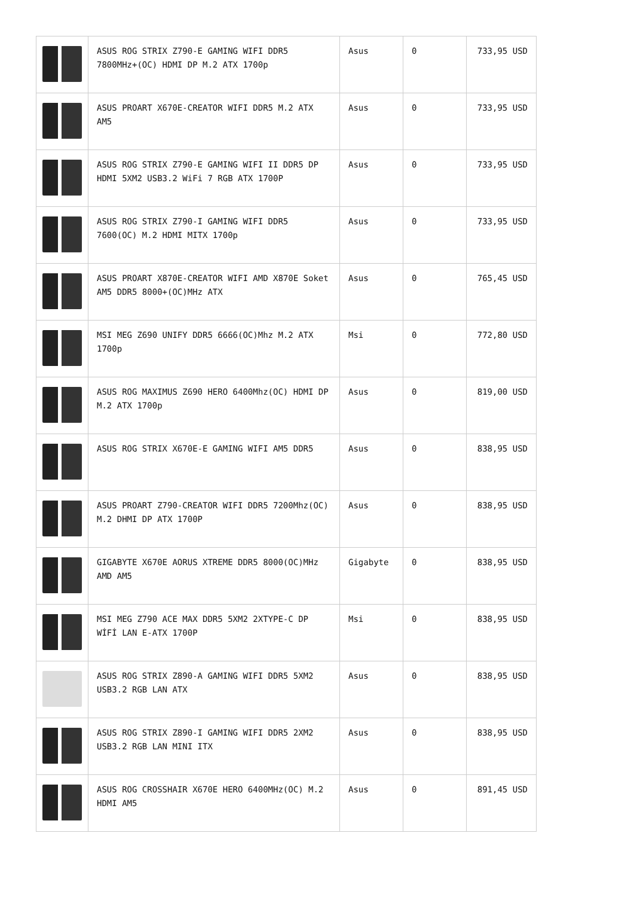| | ASUS ROG STRIX Z790-E GAMING WIFI DDR5 7800MHz+(OC) HDMI DP M.2 ATX 1700p | Asus | 0 | 733,95 USD |
| | ASUS PROART X670E-CREATOR WIFI DDR5 M.2 ATX AM5 | Asus | 0 | 733,95 USD |
| | ASUS ROG STRIX Z790-E GAMING WIFI II DDR5 DP HDMI 5XM2 USB3.2 WiFi 7 RGB ATX 1700P | Asus | 0 | 733,95 USD |
| | ASUS ROG STRIX Z790-I GAMING WIFI DDR5 7600(OC) M.2 HDMI MITX 1700p | Asus | 0 | 733,95 USD |
| | ASUS PROART X870E-CREATOR WIFI AMD X870E Soket AM5 DDR5 8000+(OC)MHz ATX | Asus | 0 | 765,45 USD |
| | MSI MEG Z690 UNIFY DDR5 6666(OC)Mhz M.2 ATX 1700p | Msi | 0 | 772,80 USD |
| | ASUS ROG MAXIMUS Z690 HERO 6400Mhz(OC) HDMI DP M.2 ATX 1700p | Asus | 0 | 819,00 USD |
| | ASUS ROG STRIX X670E-E GAMING WIFI AM5 DDR5 | Asus | 0 | 838,95 USD |
| | ASUS PROART Z790-CREATOR WIFI DDR5 7200Mhz(OC) M.2 DHMI DP ATX 1700P | Asus | 0 | 838,95 USD |
| | GIGABYTE X670E AORUS XTREME DDR5 8000(OC)MHz AMD AM5 | Gigabyte | 0 | 838,95 USD |
| | MSI MEG Z790 ACE MAX DDR5 5XM2 2XTYPE-C DP WİFİ LAN E-ATX 1700P | Msi | 0 | 838,95 USD |
| | ASUS ROG STRIX Z890-A GAMING WIFI DDR5 5XM2 USB3.2 RGB LAN ATX | Asus | 0 | 838,95 USD |
| | ASUS ROG STRIX Z890-I GAMING WIFI DDR5 2XM2 USB3.2 RGB LAN MINI ITX | Asus | 0 | 838,95 USD |
| | ASUS ROG CROSSHAIR X670E HERO 6400MHz(OC) M.2 HDMI AM5 | Asus | 0 | 891,45 USD |